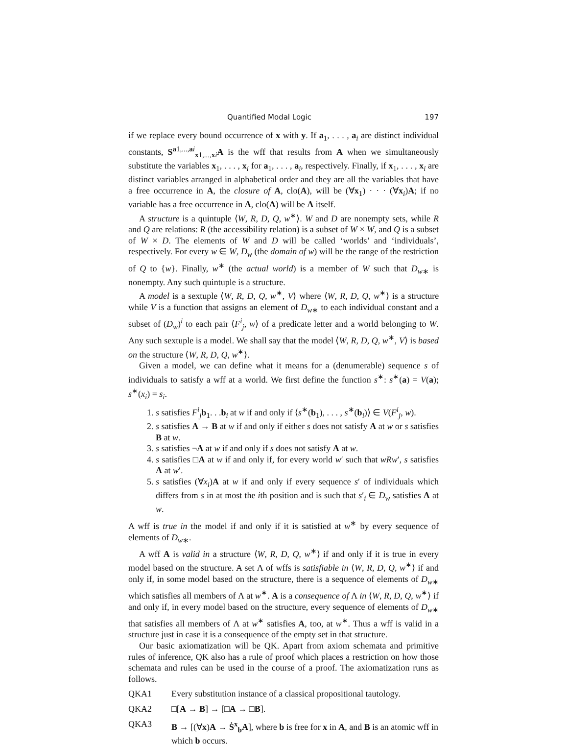Quantified Modal Logic 197
if we replace every bound occurrence of x with y. If a<sub>1</sub>, . . . , a<sub>i</sub> are distinct individual constants, S<sup>a1,...,ai</sup><sub>x1,...,xi</sub>A is the wff that results from A when we simultaneously substitute the variables x<sub>1</sub>, . . . , x<sub>i</sub> for a<sub>1</sub>, . . . , a<sub>i</sub>, respectively. Finally, if x<sub>1</sub>, . . . , x<sub>i</sub> are distinct variables arranged in alphabetical order and they are all the variables that have a free occurrence in A, the closure of A, clo(A), will be (∀x<sub>1</sub>) · · · (∀x<sub>i</sub>)A; if no variable has a free occurrence in A, clo(A) will be A itself.
A structure is a quintuple ⟨W, R, D, Q, w<sup>∗</sup>⟩. W and D are nonempty sets, while R and Q are relations: R (the accessibility relation) is a subset of W × W, and Q is a subset of W × D. The elements of W and D will be called ‘worlds’ and ‘individuals’, respectively. For every w ∈ W, D<sub>w</sub> (the domain of w) will be the range of the restriction of Q to {w}. Finally, w<sup>∗</sup> (the actual world) is a member of W such that D<sub>w∗</sub> is nonempty. Any such quintuple is a structure.
A model is a sextuple ⟨W, R, D, Q, w<sup>∗</sup>, V⟩ where ⟨W, R, D, Q, w<sup>∗</sup>⟩ is a structure while V is a function that assigns an element of D<sub>w∗</sub> to each individual constant and a subset of (D<sub>w</sub>)<sup>i</sup> to each pair ⟨F<sup>i</sup><sub>j</sub>, w⟩ of a predicate letter and a world belonging to W. Any such sextuple is a model. We shall say that the model ⟨W, R, D, Q, w<sup>∗</sup>, V⟩ is based on the structure ⟨W, R, D, Q, w<sup>∗</sup>⟩.
Given a model, we can define what it means for a (denumerable) sequence s of individuals to satisfy a wff at a world. We first define the function s<sup>∗</sup>: s<sup>∗</sup>(a) = V(a); s<sup>∗</sup>(x<sub>i</sub>) = s<sub>i</sub>.
1. s satisfies F<sup>i</sup><sub>j</sub>b<sub>1</sub>. . .b<sub>i</sub> at w if and only if ⟨s<sup>∗</sup>(b<sub>1</sub>), . . . , s<sup>∗</sup>(b<sub>i</sub>)⟩ ∈ V(F<sup>i</sup><sub>j</sub>, w).
2. s satisfies A → B at w if and only if either s does not satisfy A at w or s satisfies B at w.
3. s satisfies ¬A at w if and only if s does not satisfy A at w.
4. s satisfies □A at w if and only if, for every world w′ such that wRw′, s satisfies A at w′.
5. s satisfies (∀x<sub>i</sub>)A at w if and only if every sequence s′ of individuals which differs from s in at most the ith position and is such that s′<sub>i</sub> ∈ D<sub>w</sub> satisfies A at w.
A wff is true in the model if and only if it is satisfied at w<sup>∗</sup> by every sequence of elements of D<sub>w∗</sub>.
A wff A is valid in a structure ⟨W, R, D, Q, w<sup>∗</sup>⟩ if and only if it is true in every model based on the structure. A set Λ of wffs is satisfiable in ⟨W, R, D, Q, w<sup>∗</sup>⟩ if and only if, in some model based on the structure, there is a sequence of elements of D<sub>w∗</sub> which satisfies all members of Λ at w<sup>∗</sup>. A is a consequence of Λ in ⟨W, R, D, Q, w<sup>∗</sup>⟩ if and only if, in every model based on the structure, every sequence of elements of D<sub>w∗</sub> that satisfies all members of Λ at w<sup>∗</sup> satisfies A, too, at w<sup>∗</sup>. Thus a wff is valid in a structure just in case it is a consequence of the empty set in that structure.
Our basic axiomatization will be QK. Apart from axiom schemata and primitive rules of inference, QK also has a rule of proof which places a restriction on how those schemata and rules can be used in the course of a proof. The axiomatization runs as follows.
QKA1 Every substitution instance of a classical propositional tautology.
QKA2 □[A → B] → [□A → □B].
QKA3 B → [(∀x)A → Ṡ<sup>x</sup><sub>b</sub>A], where b is free for x in A, and B is an atomic wff in which b occurs.